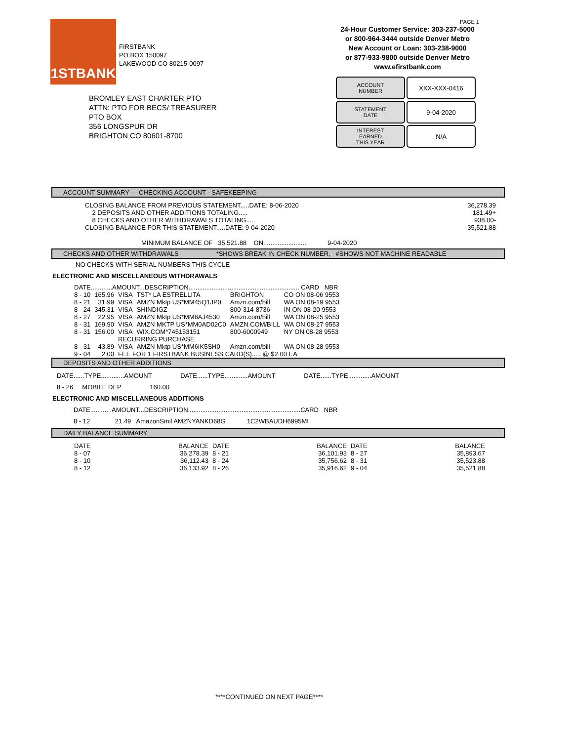1STBANK
FIRSTBANK
PO BOX 150097
LAKEWOOD CO 80215-0097
PAGE 1
24-Hour Customer Service: 303-237-5000
or 800-964-3444 outside Denver Metro
New Account or Loan: 303-238-9000
or 877-933-9800 outside Denver Metro
www.efirstbank.com
ACCOUNT
NUMBER
XXX-XXX-0416
STATEMENT
DATE
9-04-2020
INTEREST
EARNED
THIS YEAR
N/A
BROMLEY EAST CHARTER PTO
ATTN: PTO FOR BECS/ TREASURER
PTO BOX
356 LONGSPUR DR
BRIGHTON CO 80601-8700
ACCOUNT SUMMARY - - CHECKING ACCOUNT - SAFEKEEPING
| CLOSING BALANCE FROM PREVIOUS STATEMENT.....DATE: 8-06-2020 | 36,278.39 |
| 2 DEPOSITS AND OTHER ADDITIONS TOTALING..... | 181.49+ |
| 8 CHECKS AND OTHER WITHDRAWALS TOTALING..... | 938.00- |
| CLOSING BALANCE FOR THIS STATEMENT.....DATE: 9-04-2020 | 35,521.88 |
MINIMUM BALANCE OF 35,521.88 ON........................ 9-04-2020
CHECKS AND OTHER WITHDRAWALS *SHOWS BREAK IN CHECK NUMBER, #SHOWS NOT MACHINE READABLE
NO CHECKS WITH SERIAL NUMBERS THIS CYCLE
ELECTRONIC AND MISCELLANEOUS WITHDRAWALS
| DATE............AMOUNT...DESCRIPTION...............................................................CARD NBR | | | | | |
| --- | --- | --- | --- | --- | --- |
| 8 - 10 | 165.96 | VISA | TST* LA ESTRELLITA | BRIGHTON | CO ON 08-06 9553 |
| 8 - 21 | 31.99 | VISA | AMZN Mktp US*MM45Q1JP0 | Amzn.com/bill | WA ON 08-19 9553 |
| 8 - 24 | 345.31 | VISA | SHINDIGZ | 800-314-8736 | IN ON 08-20 9553 |
| 8 - 27 | 22.95 | VISA | AMZN Mktp US*MM6AJ4530 | Amzn.com/bill | WA ON 08-25 9553 |
| 8 - 31 | 169.90 | VISA | AMZN MKTP US*MM0AD02C0 | AMZN.COM/BILL | WA ON 08-27 9553 |
| 8 - 31 | 156.00 | VISA | WIX.COM*745153151 | 800-6000949 | NY ON 08-28 9553 |
| | | RECURRING PURCHASE | | | |
| 8 - 31 | 43.89 | VISA | AMZN Mktp US*MM6IK5SH0 | Amzn.com/bill | WA ON 08-28 9553 |
| 9 - 04 | 2.00 | FEE FOR 1 FIRSTBANK BUSINESS CARD(S)..... @ $2.00 EA | | | |
DEPOSITS AND OTHER ADDITIONS
DATE......TYPE.............AMOUNT DATE......TYPE.............AMOUNT DATE......TYPE.............AMOUNT
8 - 26 MOBILE DEP 160.00
ELECTRONIC AND MISCELLANEOUS ADDITIONS
DATE............AMOUNT...DESCRIPTION...............................................................CARD NBR
8 - 12 21.49 AmazonSmil AMZNYANKD68G 1C2WBAUDH6995MI
DAILY BALANCE SUMMARY
| DATE | BALANCE | DATE | BALANCE | DATE | BALANCE |
| --- | --- | --- | --- | --- | --- |
| 8 - 07 | 36,278.39 | 8 - 21 | 36,101.93 | 8 - 27 | 35,893.67 |
| 8 - 10 | 36,112.43 | 8 - 24 | 35,756.62 | 8 - 31 | 35,523.88 |
| 8 - 12 | 36,133.92 | 8 - 26 | 35,916.62 | 9 - 04 | 35,521.88 |
****CONTINUED ON NEXT PAGE****